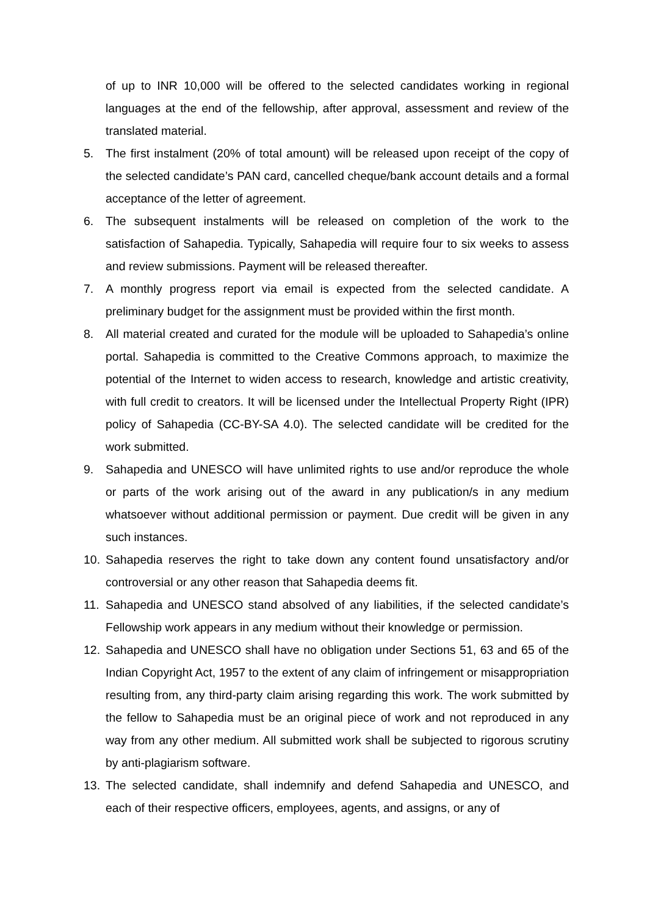of up to INR 10,000 will be offered to the selected candidates working in regional languages at the end of the fellowship, after approval, assessment and review of the translated material.
5. The first instalment (20% of total amount) will be released upon receipt of the copy of the selected candidate’s PAN card, cancelled cheque/bank account details and a formal acceptance of the letter of agreement.
6. The subsequent instalments will be released on completion of the work to the satisfaction of Sahapedia. Typically, Sahapedia will require four to six weeks to assess and review submissions. Payment will be released thereafter.
7. A monthly progress report via email is expected from the selected candidate. A preliminary budget for the assignment must be provided within the first month.
8. All material created and curated for the module will be uploaded to Sahapedia’s online portal. Sahapedia is committed to the Creative Commons approach, to maximize the potential of the Internet to widen access to research, knowledge and artistic creativity, with full credit to creators. It will be licensed under the Intellectual Property Right (IPR) policy of Sahapedia (CC-BY-SA 4.0). The selected candidate will be credited for the work submitted.
9. Sahapedia and UNESCO will have unlimited rights to use and/or reproduce the whole or parts of the work arising out of the award in any publication/s in any medium whatsoever without additional permission or payment. Due credit will be given in any such instances.
10. Sahapedia reserves the right to take down any content found unsatisfactory and/or controversial or any other reason that Sahapedia deems fit.
11. Sahapedia and UNESCO stand absolved of any liabilities, if the selected candidate’s Fellowship work appears in any medium without their knowledge or permission.
12. Sahapedia and UNESCO shall have no obligation under Sections 51, 63 and 65 of the Indian Copyright Act, 1957 to the extent of any claim of infringement or misappropriation resulting from, any third-party claim arising regarding this work. The work submitted by the fellow to Sahapedia must be an original piece of work and not reproduced in any way from any other medium. All submitted work shall be subjected to rigorous scrutiny by anti-plagiarism software.
13. The selected candidate, shall indemnify and defend Sahapedia and UNESCO, and each of their respective officers, employees, agents, and assigns, or any of